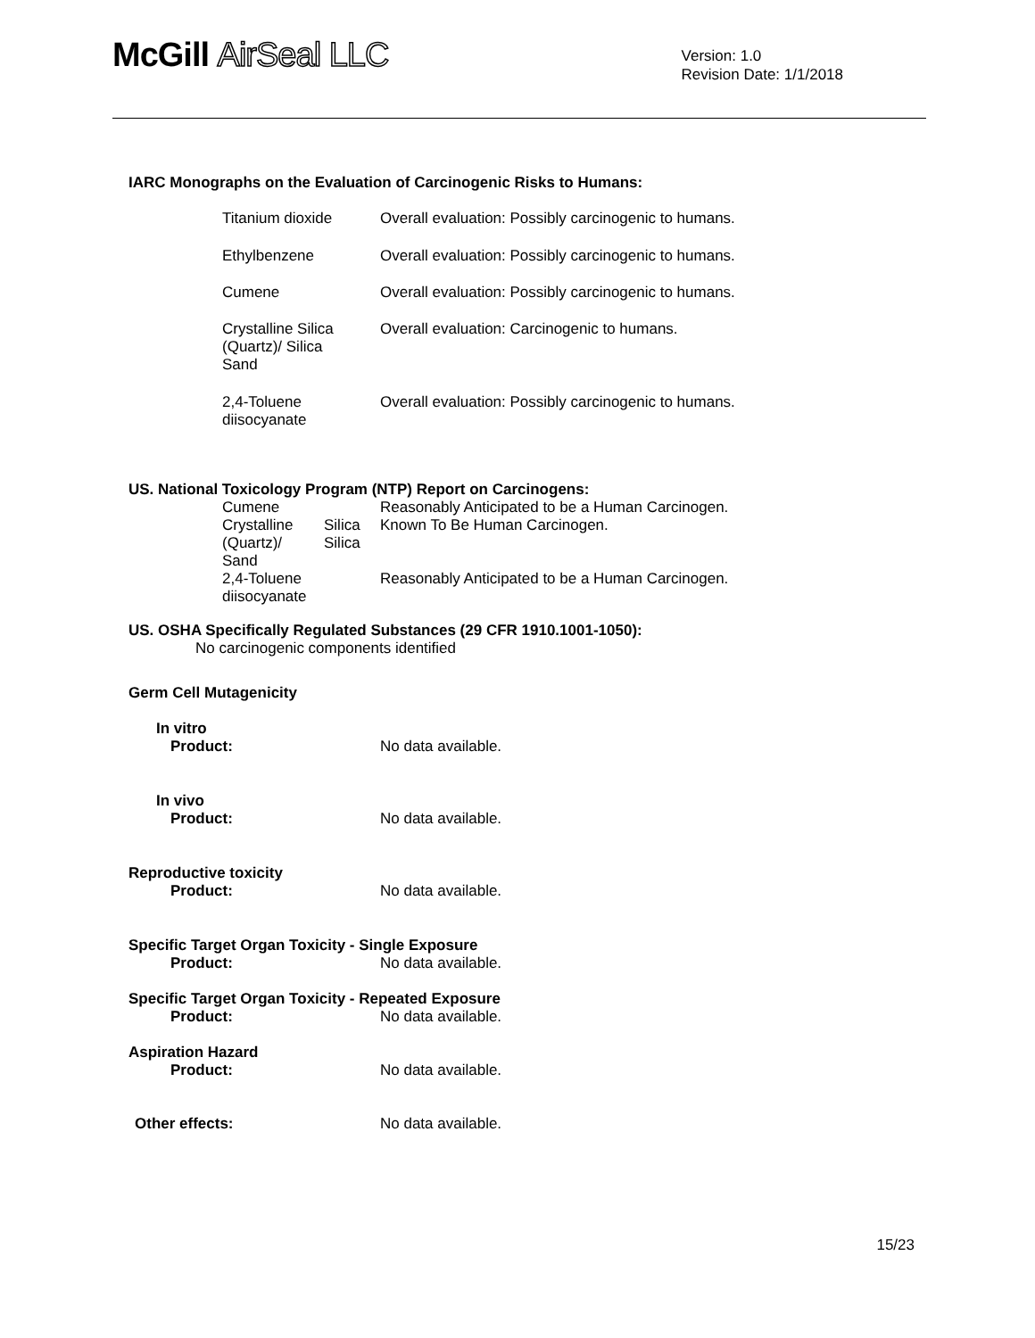McGill AirSeal LLC
Version: 1.0
Revision Date: 1/1/2018
IARC Monographs on the Evaluation of Carcinogenic Risks to Humans:
| Titanium dioxide | Overall evaluation: Possibly carcinogenic to humans. |
| Ethylbenzene | Overall evaluation: Possibly carcinogenic to humans. |
| Cumene | Overall evaluation: Possibly carcinogenic to humans. |
| Crystalline Silica (Quartz)/ Silica Sand | Overall evaluation: Carcinogenic to humans. |
| 2,4-Toluene diisocyanate | Overall evaluation: Possibly carcinogenic to humans. |
US. National Toxicology Program (NTP) Report on Carcinogens:
| Cumene | | Reasonably Anticipated to be a Human Carcinogen. |
| Crystalline (Quartz)/ Sand | Silica Silica | Known To Be Human Carcinogen. |
| 2,4-Toluene diisocyanate | | Reasonably Anticipated to be a Human Carcinogen. |
US. OSHA Specifically Regulated Substances (29 CFR 1910.1001-1050):
No carcinogenic components identified
Germ Cell Mutagenicity
In vitro
| Product: | No data available. |
In vivo
| Product: | No data available. |
Reproductive toxicity
| Product: | No data available. |
Specific Target Organ Toxicity - Single Exposure
| Product: | No data available. |
Specific Target Organ Toxicity - Repeated Exposure
| Product: | No data available. |
Aspiration Hazard
| Product: | No data available. |
| Other effects: | No data available. |
15/23